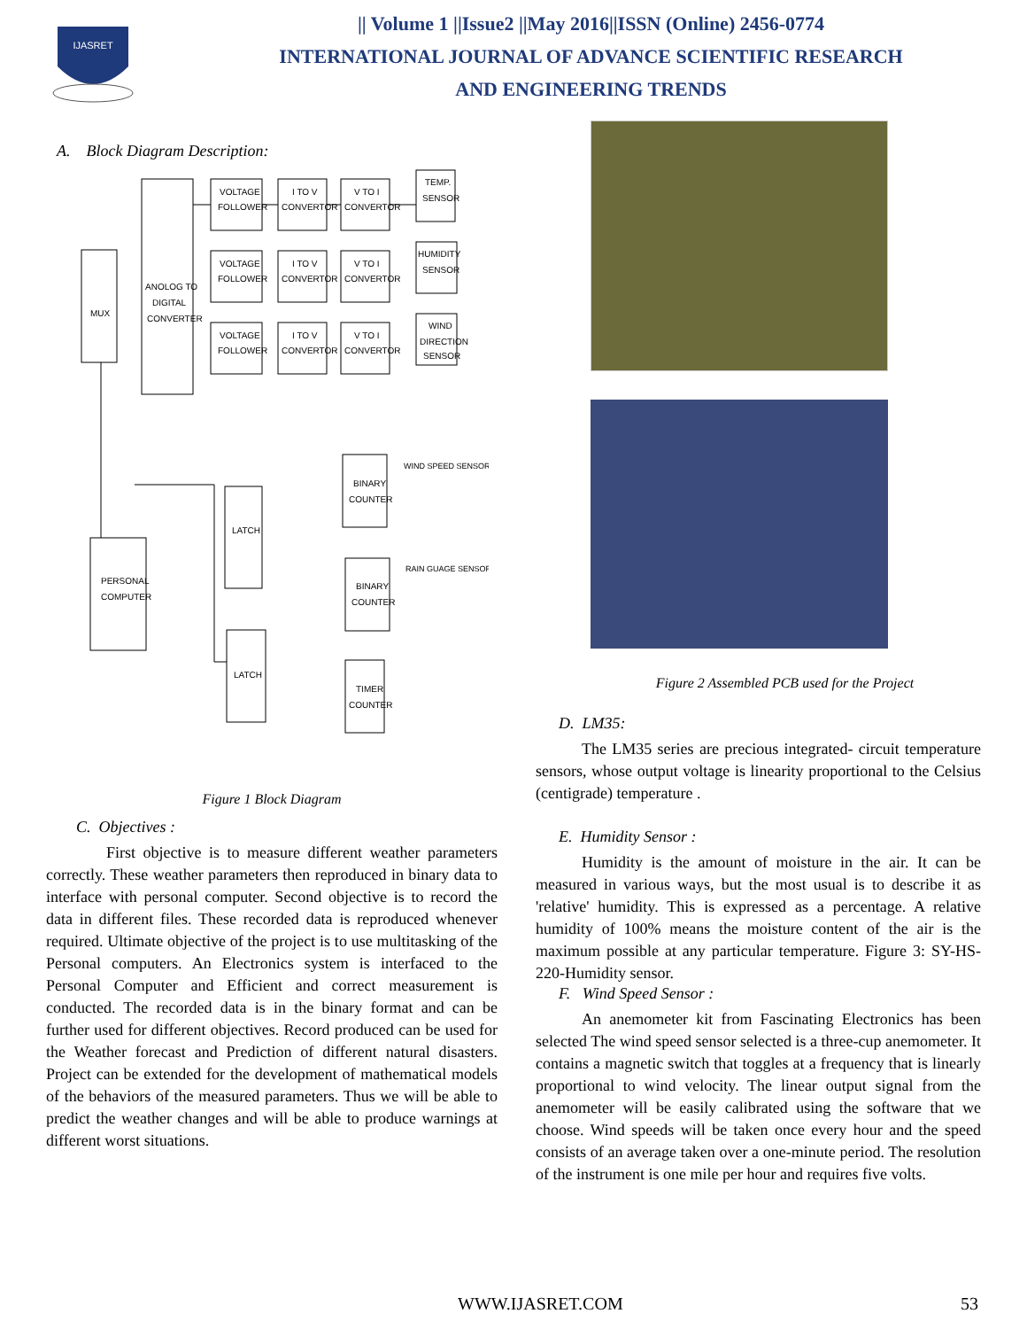IJASRET
|| Volume 1 ||Issue2 ||May 2016||ISSN (Online) 2456-0774
INTERNATIONAL JOURNAL OF ADVANCE SCIENTIFIC RESEARCH
AND ENGINEERING TRENDS
A. Block Diagram Description:
MUX
ANOLOG TO
DIGITAL
CONVERTER
VOLTAGE
FOLLOWER
I TO V
CONVERTOR
V TO I
CONVERTOR
TEMP.
SENSOR
VOLTAGE
FOLLOWER
I TO V
CONVERTOR
V TO I
CONVERTOR
HUMIDITY
SENSOR
VOLTAGE
FOLLOWER
I TO V
CONVERTOR
V TO I
CONVERTOR
WIND
DIRECTION
SENSOR
PERSONAL
COMPUTER
LATCH
LATCH
BINARY
COUNTER
BINARY
COUNTER
TIMER
COUNTER
WIND SPEED SENSOR
RAIN GUAGE SENSOR
Figure 1 Block Diagram
C. Objectives :
First objective is to measure different weather parameters correctly. These weather parameters then reproduced in binary data to interface with personal computer. Second objective is to record the data in different files. These recorded data is reproduced whenever required. Ultimate objective of the project is to use multitasking of the Personal computers. An Electronics system is interfaced to the Personal Computer and Efficient and correct measurement is conducted. The recorded data is in the binary format and can be further used for different objectives. Record produced can be used for the Weather forecast and Prediction of different natural disasters. Project can be extended for the development of mathematical models of the behaviors of the measured parameters. Thus we will be able to predict the weather changes and will be able to produce warnings at different worst situations.
Figure 2 Assembled PCB used for the Project
D. LM35:
The LM35 series are precious integrated- circuit temperature sensors, whose output voltage is linearity proportional to the Celsius (centigrade) temperature .
E. Humidity Sensor :
Humidity is the amount of moisture in the air. It can be measured in various ways, but the most usual is to describe it as 'relative' humidity. This is expressed as a percentage. A relative humidity of 100% means the moisture content of the air is the maximum possible at any particular temperature. Figure 3: SY-HS-220-Humidity sensor.
F. Wind Speed Sensor :
An anemometer kit from Fascinating Electronics has been selected The wind speed sensor selected is a three-cup anemometer. It contains a magnetic switch that toggles at a frequency that is linearly proportional to wind velocity. The linear output signal from the anemometer will be easily calibrated using the software that we choose. Wind speeds will be taken once every hour and the speed consists of an average taken over a one-minute period. The resolution of the instrument is one mile per hour and requires five volts.
WWW.IJASRET.COM 53